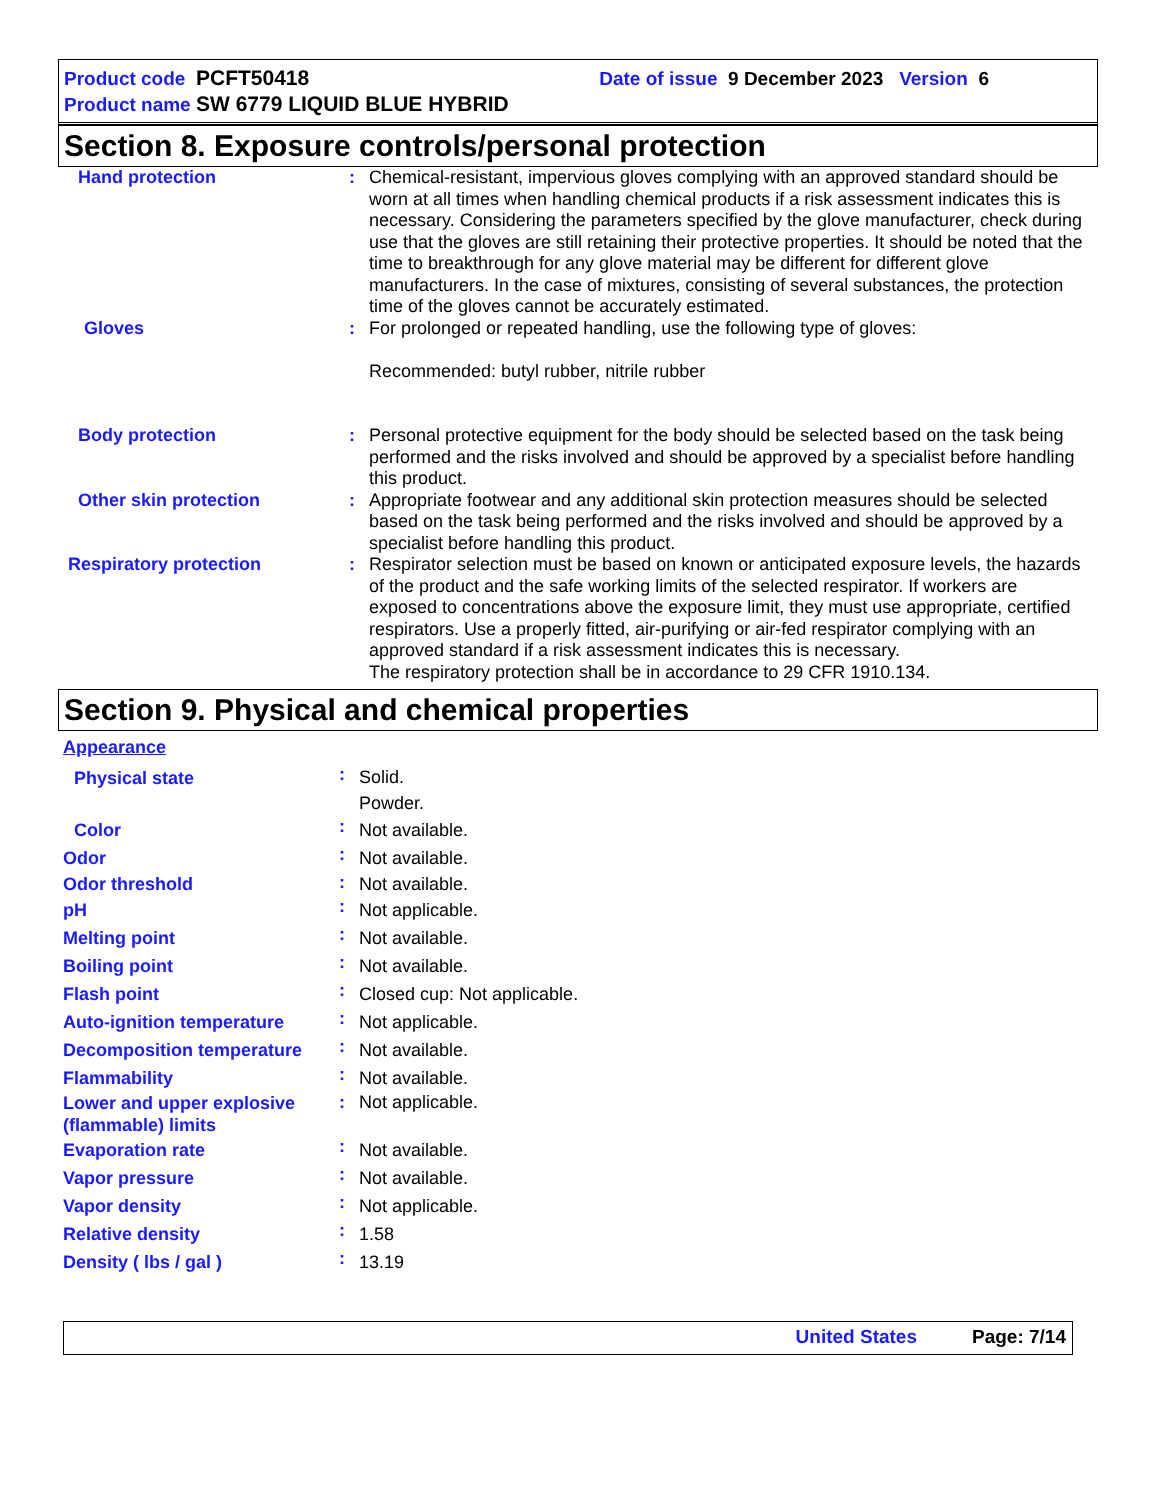Product code PCFT50418 Date of issue 9 December 2023 Version 6
Product name SW 6779 LIQUID BLUE HYBRID
Section 8. Exposure controls/personal protection
| Hand protection | : | Chemical-resistant, impervious gloves complying with an approved standard should be worn at all times when handling chemical products if a risk assessment indicates this is necessary. Considering the parameters specified by the glove manufacturer, check during use that the gloves are still retaining their protective properties. It should be noted that the time to breakthrough for any glove material may be different for different glove manufacturers. In the case of mixtures, consisting of several substances, the protection time of the gloves cannot be accurately estimated. |
| Gloves | : | For prolonged or repeated handling, use the following type of gloves: Recommended: butyl rubber, nitrile rubber |
| Body protection | : | Personal protective equipment for the body should be selected based on the task being performed and the risks involved and should be approved by a specialist before handling this product. |
| Other skin protection | : | Appropriate footwear and any additional skin protection measures should be selected based on the task being performed and the risks involved and should be approved by a specialist before handling this product. |
| Respiratory protection | : | Respirator selection must be based on known or anticipated exposure levels, the hazards of the product and the safe working limits of the selected respirator. If workers are exposed to concentrations above the exposure limit, they must use appropriate, certified respirators. Use a properly fitted, air-purifying or air-fed respirator complying with an approved standard if a risk assessment indicates this is necessary. The respiratory protection shall be in accordance to 29 CFR 1910.134. |
Section 9. Physical and chemical properties
Appearance
| Physical state | : | Solid. Powder. |
| Color | : | Not available. |
| Odor | : | Not available. |
| Odor threshold | : | Not available. |
| pH | : | Not applicable. |
| Melting point | : | Not available. |
| Boiling point | : | Not available. |
| Flash point | : | Closed cup: Not applicable. |
| Auto-ignition temperature | : | Not applicable. |
| Decomposition temperature | : | Not available. |
| Flammability | : | Not available. |
| Lower and upper explosive (flammable) limits | : | Not applicable. |
| Evaporation rate | : | Not available. |
| Vapor pressure | : | Not available. |
| Vapor density | : | Not applicable. |
| Relative density | : | 1.58 |
| Density ( lbs / gal ) | : | 13.19 |
United States Page: 7/14